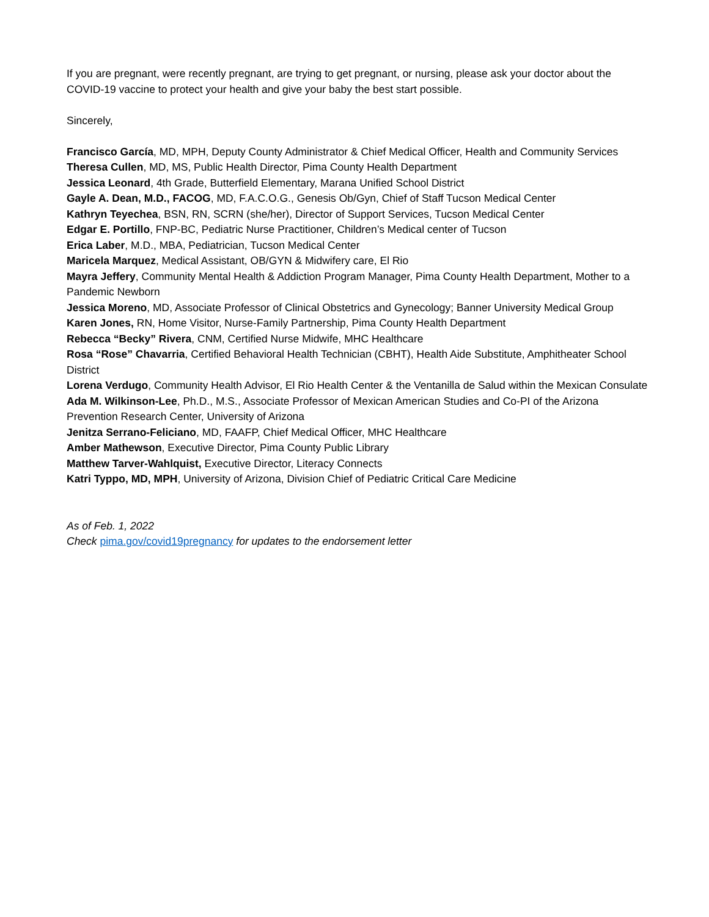If you are pregnant, were recently pregnant, are trying to get pregnant, or nursing, please ask your doctor about the COVID-19 vaccine to protect your health and give your baby the best start possible.
Sincerely,
Francisco García, MD, MPH, Deputy County Administrator & Chief Medical Officer, Health and Community Services
Theresa Cullen, MD, MS, Public Health Director, Pima County Health Department
Jessica Leonard, 4th Grade, Butterfield Elementary, Marana Unified School District
Gayle A. Dean, M.D., FACOG, MD, F.A.C.O.G., Genesis Ob/Gyn, Chief of Staff Tucson Medical Center
Kathryn Teyechea, BSN, RN, SCRN (she/her), Director of Support Services, Tucson Medical Center
Edgar E. Portillo, FNP-BC, Pediatric Nurse Practitioner, Children’s Medical center of Tucson
Erica Laber, M.D., MBA, Pediatrician, Tucson Medical Center
Maricela Marquez, Medical Assistant, OB/GYN & Midwifery care, El Rio
Mayra Jeffery, Community Mental Health & Addiction Program Manager, Pima County Health Department, Mother to a Pandemic Newborn
Jessica Moreno, MD, Associate Professor of Clinical Obstetrics and Gynecology; Banner University Medical Group
Karen Jones, RN, Home Visitor, Nurse-Family Partnership, Pima County Health Department
Rebecca “Becky” Rivera, CNM, Certified Nurse Midwife, MHC Healthcare
Rosa “Rose” Chavarria, Certified Behavioral Health Technician (CBHT), Health Aide Substitute, Amphitheater School District
Lorena Verdugo, Community Health Advisor, El Rio Health Center & the Ventanilla de Salud within the Mexican Consulate
Ada M. Wilkinson-Lee, Ph.D., M.S., Associate Professor of Mexican American Studies and Co-PI of the Arizona Prevention Research Center, University of Arizona
Jenitza Serrano-Feliciano, MD, FAAFP, Chief Medical Officer, MHC Healthcare
Amber Mathewson, Executive Director, Pima County Public Library
Matthew Tarver-Wahlquist, Executive Director, Literacy Connects
Katri Typpo, MD, MPH, University of Arizona, Division Chief of Pediatric Critical Care Medicine
As of Feb. 1, 2022
Check pima.gov/covid19pregnancy for updates to the endorsement letter